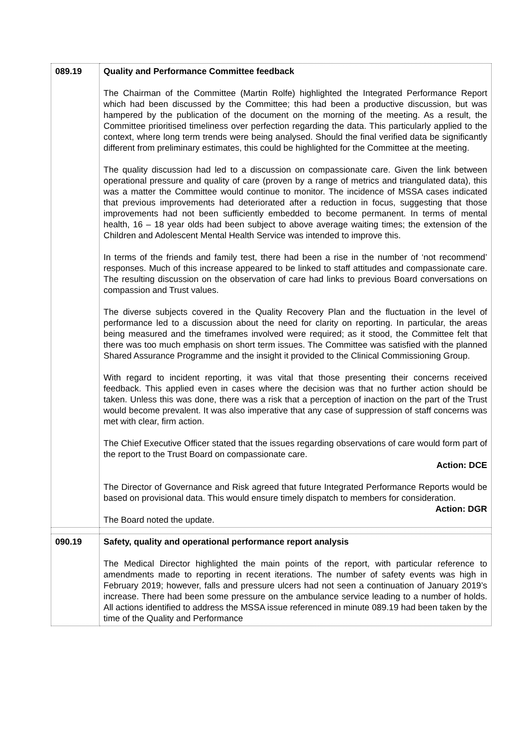| 089.19 | Quality and Performance Committee feedback The Chairman of the Committee (Martin Rolfe) highlighted the Integrated Performance Report which had been discussed by the Committee; this had been a productive discussion, but was hampered by the publication of the document on the morning of the meeting. As a result, the Committee prioritised timeliness over perfection regarding the data. This particularly applied to the context, where long term trends were being analysed. Should the final verified data be significantly different from preliminary estimates, this could be highlighted for the Committee at the meeting. The quality discussion had led to a discussion on compassionate care. Given the link between operational pressure and quality of care (proven by a range of metrics and triangulated data), this was a matter the Committee would continue to monitor. The incidence of MSSA cases indicated that previous improvements had deteriorated after a reduction in focus, suggesting that those improvements had not been sufficiently embedded to become permanent. In terms of mental health, 16 – 18 year olds had been subject to above average waiting times; the extension of the Children and Adolescent Mental Health Service was intended to improve this. In terms of the friends and family test, there had been a rise in the number of ‘not recommend’ responses. Much of this increase appeared to be linked to staff attitudes and compassionate care. The resulting discussion on the observation of care had links to previous Board conversations on compassion and Trust values. The diverse subjects covered in the Quality Recovery Plan and the fluctuation in the level of performance led to a discussion about the need for clarity on reporting. In particular, the areas being measured and the timeframes involved were required; as it stood, the Committee felt that there was too much emphasis on short term issues. The Committee was satisfied with the planned Shared Assurance Programme and the insight it provided to the Clinical Commissioning Group. With regard to incident reporting, it was vital that those presenting their concerns received feedback. This applied even in cases where the decision was that no further action should be taken. Unless this was done, there was a risk that a perception of inaction on the part of the Trust would become prevalent. It was also imperative that any case of suppression of staff concerns was met with clear, firm action. The Chief Executive Officer stated that the issues regarding observations of care would form part of the report to the Trust Board on compassionate care. Action: DCE The Director of Governance and Risk agreed that future Integrated Performance Reports would be based on provisional data. This would ensure timely dispatch to members for consideration. Action: DGR The Board noted the update. |
| 090.19 | Safety, quality and operational performance report analysis The Medical Director highlighted the main points of the report, with particular reference to amendments made to reporting in recent iterations. The number of safety events was high in February 2019; however, falls and pressure ulcers had not seen a continuation of January 2019’s increase. There had been some pressure on the ambulance service leading to a number of holds. All actions identified to address the MSSA issue referenced in minute 089.19 had been taken by the time of the Quality and Performance |